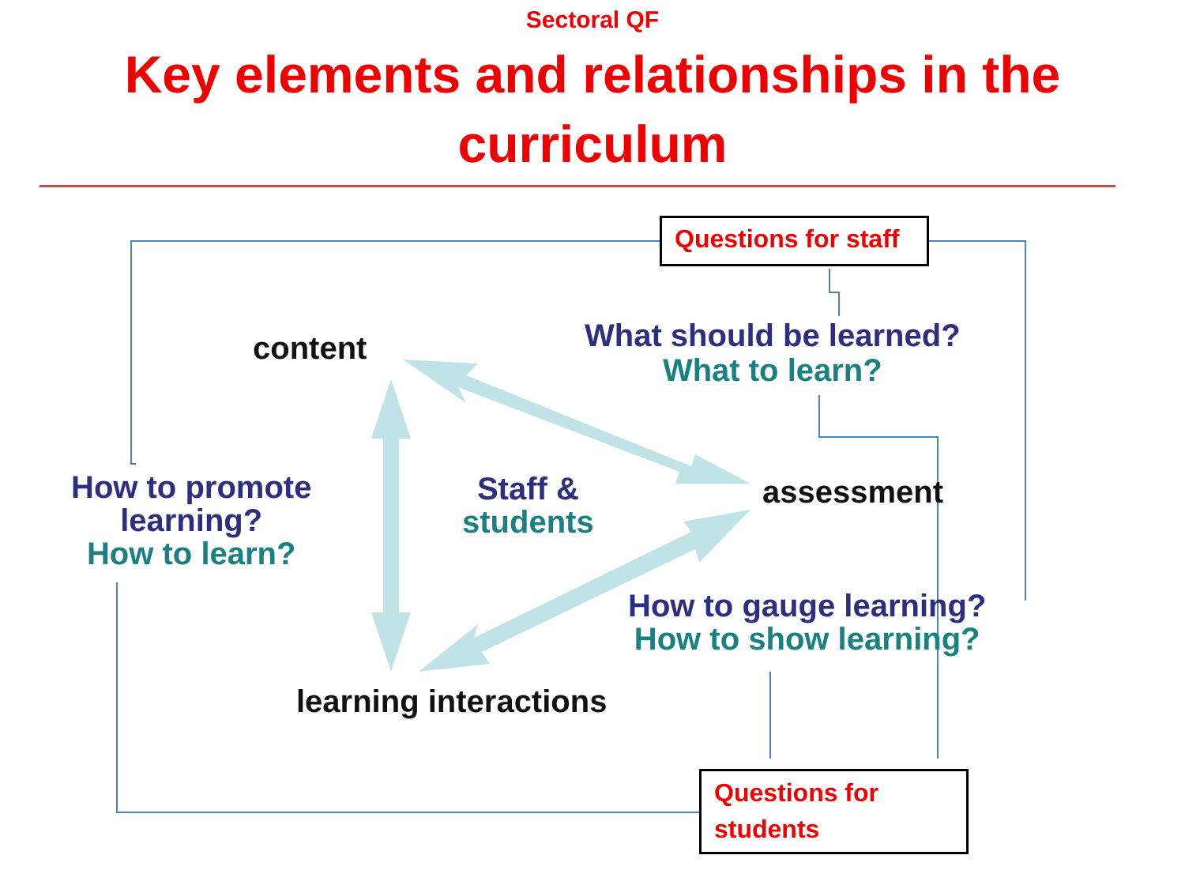Sectoral QF
Key elements and relationships in the curriculum
Questions for staff
Questions for students
content
What should be learned?
What to learn?
How to promote
learning?
How to learn?
Staff &
students
assessment
How to gauge learning?
How to show learning?
learning interactions